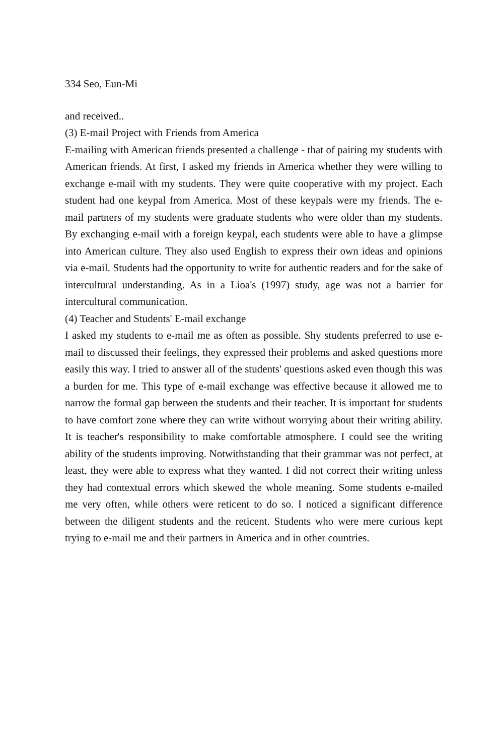334 Seo, Eun-Mi
and received..
(3) E-mail Project with Friends from America
E-mailing with American friends presented a challenge - that of pairing my students with American friends. At first, I asked my friends in America whether they were willing to exchange e-mail with my students. They were quite cooperative with my project. Each student had one keypal from America. Most of these keypals were my friends. The e-mail partners of my students were graduate students who were older than my students. By exchanging e-mail with a foreign keypal, each students were able to have a glimpse into American culture. They also used English to express their own ideas and opinions via e-mail. Students had the opportunity to write for authentic readers and for the sake of intercultural understanding. As in a Lioa's (1997) study, age was not a barrier for intercultural communication.
(4) Teacher and Students' E-mail exchange
I asked my students to e-mail me as often as possible. Shy students preferred to use e-mail to discussed their feelings, they expressed their problems and asked questions more easily this way. I tried to answer all of the students' questions asked even though this was a burden for me. This type of e-mail exchange was effective because it allowed me to narrow the formal gap between the students and their teacher. It is important for students to have comfort zone where they can write without worrying about their writing ability. It is teacher's responsibility to make comfortable atmosphere. I could see the writing ability of the students improving. Notwithstanding that their grammar was not perfect, at least, they were able to express what they wanted. I did not correct their writing unless they had contextual errors which skewed the whole meaning. Some students e-mailed me very often, while others were reticent to do so. I noticed a significant difference between the diligent students and the reticent. Students who were mere curious kept trying to e-mail me and their partners in America and in other countries.